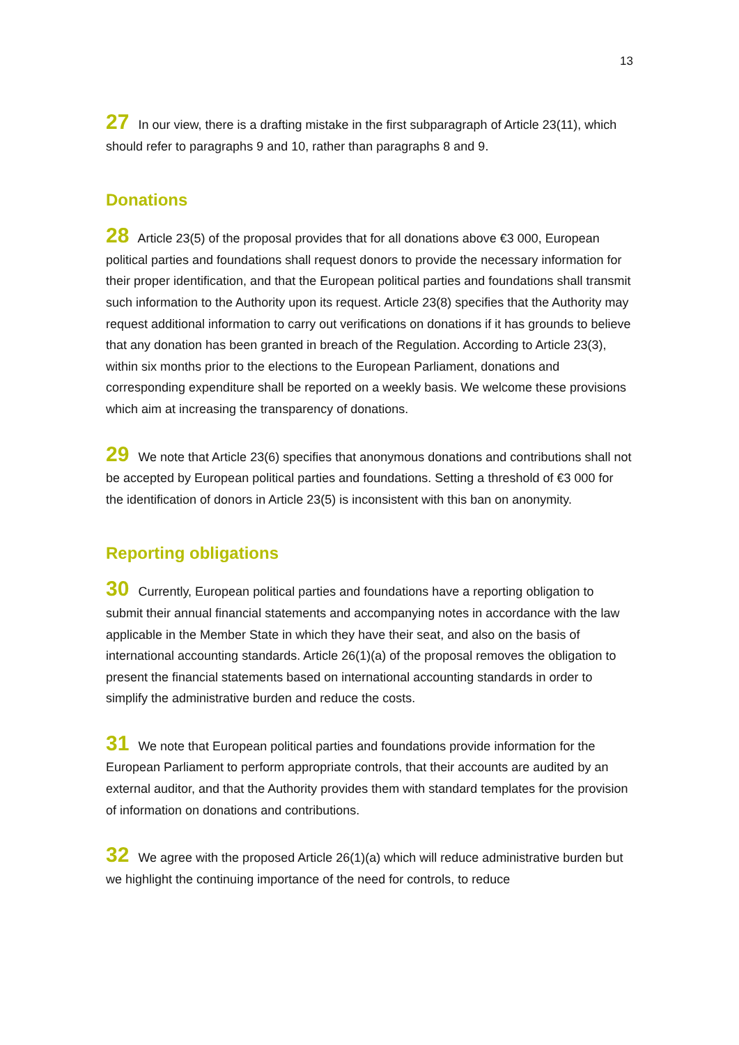13
27 In our view, there is a drafting mistake in the first subparagraph of Article 23(11), which should refer to paragraphs 9 and 10, rather than paragraphs 8 and 9.
Donations
28 Article 23(5) of the proposal provides that for all donations above €3 000, European political parties and foundations shall request donors to provide the necessary information for their proper identification, and that the European political parties and foundations shall transmit such information to the Authority upon its request. Article 23(8) specifies that the Authority may request additional information to carry out verifications on donations if it has grounds to believe that any donation has been granted in breach of the Regulation. According to Article 23(3), within six months prior to the elections to the European Parliament, donations and corresponding expenditure shall be reported on a weekly basis. We welcome these provisions which aim at increasing the transparency of donations.
29 We note that Article 23(6) specifies that anonymous donations and contributions shall not be accepted by European political parties and foundations. Setting a threshold of €3 000 for the identification of donors in Article 23(5) is inconsistent with this ban on anonymity.
Reporting obligations
30 Currently, European political parties and foundations have a reporting obligation to submit their annual financial statements and accompanying notes in accordance with the law applicable in the Member State in which they have their seat, and also on the basis of international accounting standards. Article 26(1)(a) of the proposal removes the obligation to present the financial statements based on international accounting standards in order to simplify the administrative burden and reduce the costs.
31 We note that European political parties and foundations provide information for the European Parliament to perform appropriate controls, that their accounts are audited by an external auditor, and that the Authority provides them with standard templates for the provision of information on donations and contributions.
32 We agree with the proposed Article 26(1)(a) which will reduce administrative burden but we highlight the continuing importance of the need for controls, to reduce